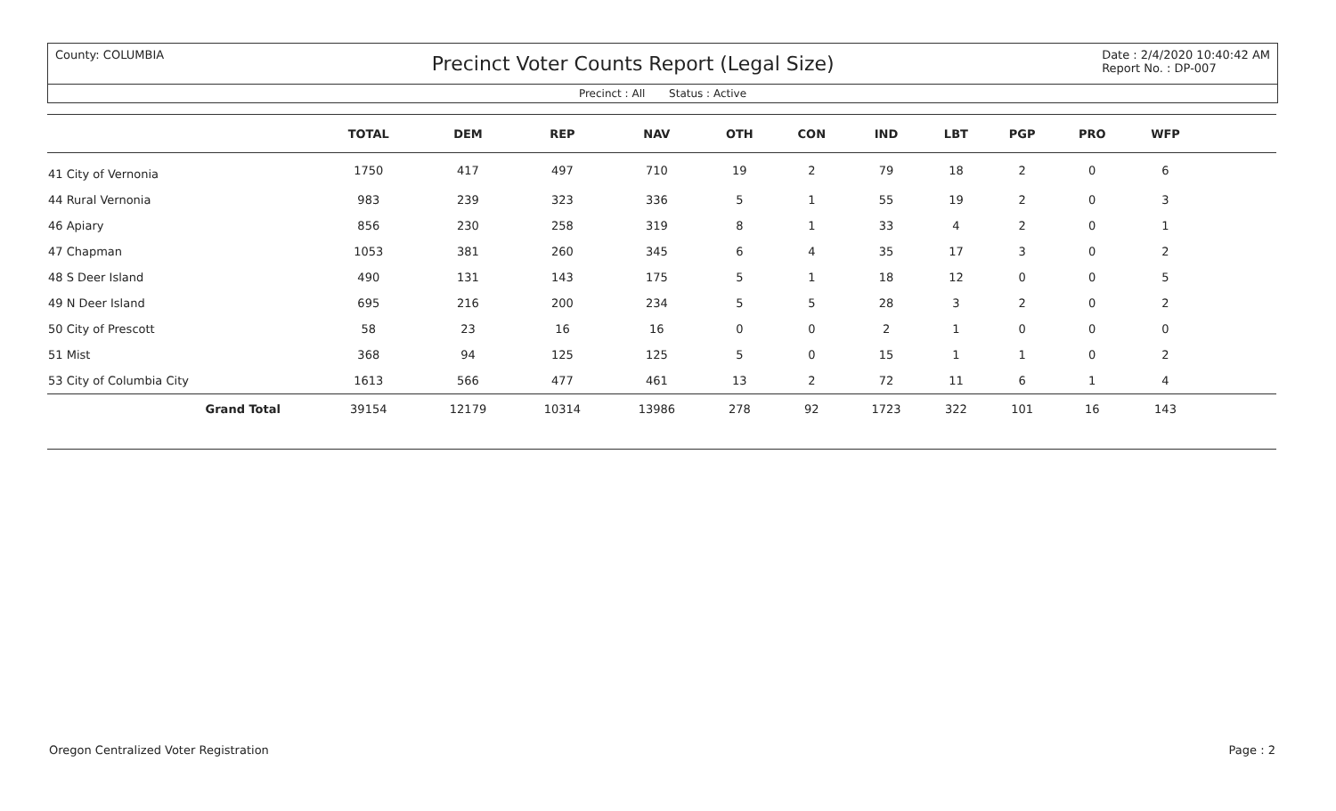County: COLUMBIA
Precinct Voter Counts Report (Legal Size)
Date : 2/4/2020 10:40:42 AM
Report No. : DP-007
Precinct : All Status : Active
| | TOTAL | DEM | REP | NAV | OTH | CON | IND | LBT | PGP | PRO | WFP | |
| --- | --- | --- | --- | --- | --- | --- | --- | --- | --- | --- | --- | --- |
| 41 City of Vernonia | 1750 | 417 | 497 | 710 | 19 | 2 | 79 | 18 | 2 | 0 | 6 | |
| 44 Rural Vernonia | 983 | 239 | 323 | 336 | 5 | 1 | 55 | 19 | 2 | 0 | 3 | |
| 46 Apiary | 856 | 230 | 258 | 319 | 8 | 1 | 33 | 4 | 2 | 0 | 1 | |
| 47 Chapman | 1053 | 381 | 260 | 345 | 6 | 4 | 35 | 17 | 3 | 0 | 2 | |
| 48 S Deer Island | 490 | 131 | 143 | 175 | 5 | 1 | 18 | 12 | 0 | 0 | 5 | |
| 49 N Deer Island | 695 | 216 | 200 | 234 | 5 | 5 | 28 | 3 | 2 | 0 | 2 | |
| 50 City of Prescott | 58 | 23 | 16 | 16 | 0 | 0 | 2 | 1 | 0 | 0 | 0 | |
| 51 Mist | 368 | 94 | 125 | 125 | 5 | 0 | 15 | 1 | 1 | 0 | 2 | |
| 53 City of Columbia City | 1613 | 566 | 477 | 461 | 13 | 2 | 72 | 11 | 6 | 1 | 4 | |
| Grand Total | 39154 | 12179 | 10314 | 13986 | 278 | 92 | 1723 | 322 | 101 | 16 | 143 | |
Oregon Centralized Voter Registration
Page : 2